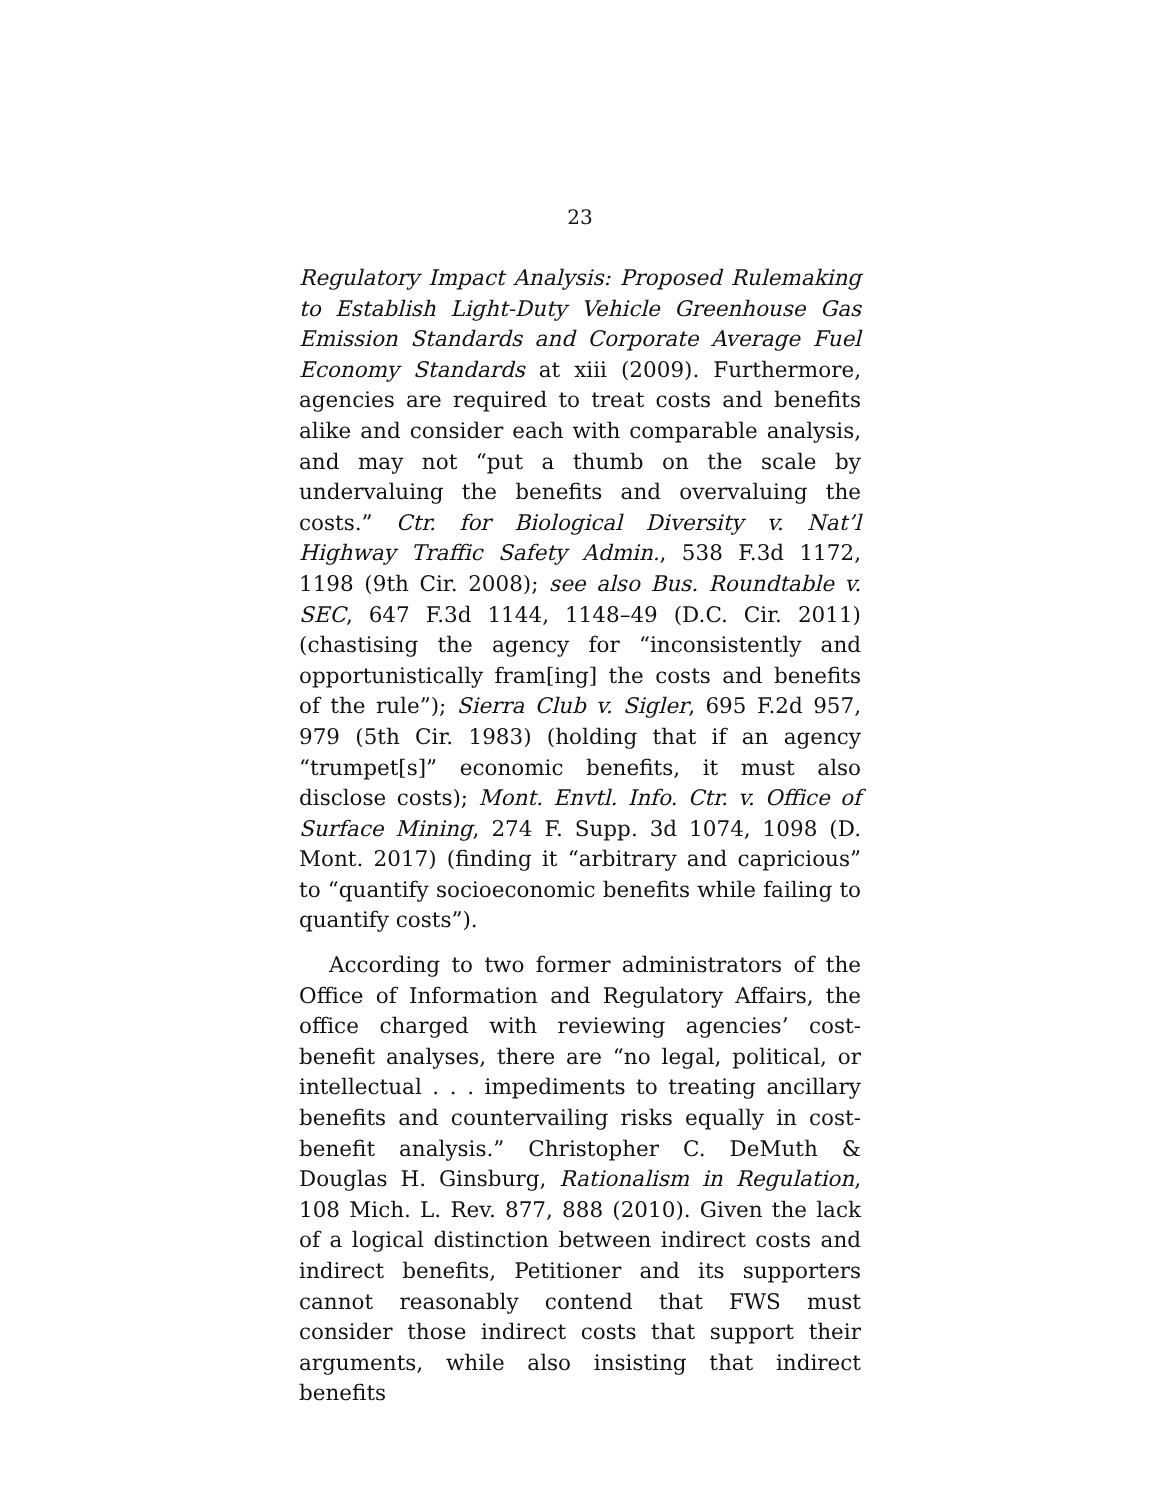23
Regulatory Impact Analysis: Proposed Rulemaking to Establish Light-Duty Vehicle Greenhouse Gas Emission Standards and Corporate Average Fuel Economy Standards at xiii (2009). Furthermore, agencies are required to treat costs and benefits alike and consider each with comparable analysis, and may not “put a thumb on the scale by undervaluing the benefits and overvaluing the costs.” Ctr. for Biological Diversity v. Nat’l Highway Traffic Safety Admin., 538 F.3d 1172, 1198 (9th Cir. 2008); see also Bus. Roundtable v. SEC, 647 F.3d 1144, 1148–49 (D.C. Cir. 2011) (chastising the agency for “inconsistently and opportunistically fram[ing] the costs and benefits of the rule”); Sierra Club v. Sigler, 695 F.2d 957, 979 (5th Cir. 1983) (holding that if an agency “trumpet[s]” economic benefits, it must also disclose costs); Mont. Envtl. Info. Ctr. v. Office of Surface Mining, 274 F. Supp. 3d 1074, 1098 (D. Mont. 2017) (finding it “arbitrary and capricious” to “quantify socioeconomic benefits while failing to quantify costs”).
According to two former administrators of the Office of Information and Regulatory Affairs, the office charged with reviewing agencies’ cost-benefit analyses, there are “no legal, political, or intellectual . . . impediments to treating ancillary benefits and countervailing risks equally in cost-benefit analysis.” Christopher C. DeMuth & Douglas H. Ginsburg, Rationalism in Regulation, 108 Mich. L. Rev. 877, 888 (2010). Given the lack of a logical distinction between indirect costs and indirect benefits, Petitioner and its supporters cannot reasonably contend that FWS must consider those indirect costs that support their arguments, while also insisting that indirect benefits